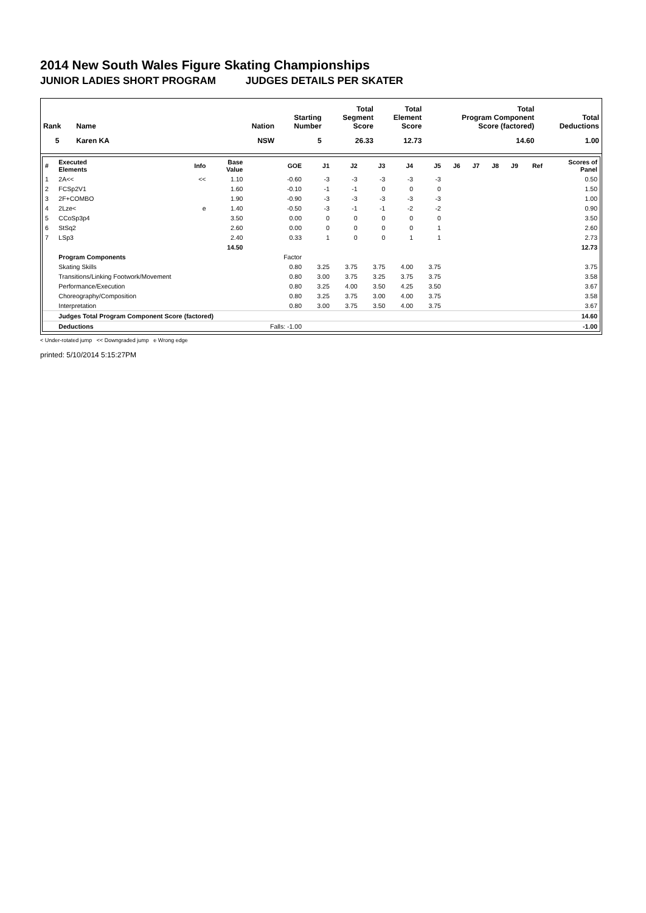2014 New South Wales Figure Skating Championships
JUNIOR LADIES SHORT PROGRAM JUDGES DETAILS PER SKATER
| Rank | Name | Nation | Starting Number | Total Segment Score | Total Element Score | Total Program Component Score (factored) | Total Deductions |
| --- | --- | --- | --- | --- | --- | --- | --- |
| 5 | Karen KA | NSW | 5 | 26.33 | 12.73 | 14.60 | 1.00 |
| # | Executed Elements | Info | Base Value | GOE | J1 | J2 | J3 | J4 | J5 | J6 | J7 | J8 | J9 | Ref | Scores of Panel |
| --- | --- | --- | --- | --- | --- | --- | --- | --- | --- | --- | --- | --- | --- | --- | --- |
| 1 | 2A<< | << | 1.10 | -0.60 | -3 | -3 | -3 | -3 | -3 | | | | | | 0.50 |
| 2 | FCSp2V1 | | 1.60 | -0.10 | -1 | -1 | 0 | 0 | 0 | | | | | | 1.50 |
| 3 | 2F+COMBO | | 1.90 | -0.90 | -3 | -3 | -3 | -3 | -3 | | | | | | 1.00 |
| 4 | 2Lze< | e | 1.40 | -0.50 | -3 | -1 | -1 | -2 | -2 | | | | | | 0.90 |
| 5 | CCoSp3p4 | | 3.50 | 0.00 | 0 | 0 | 0 | 0 | 0 | | | | | | 3.50 |
| 6 | StSq2 | | 2.60 | 0.00 | 0 | 0 | 0 | 0 | 1 | | | | | | 2.60 |
| 7 | LSp3 | | 2.40 | 0.33 | 1 | 0 | 0 | 1 | 1 | | | | | | 2.73 |
| | | | 14.50 | | | | | | | | | | | | 12.73 |
| | Program Components | | | Factor | | | | | | | | | | | |
| | Skating Skills | | | 0.80 | 3.25 | 3.75 | 3.75 | 4.00 | 3.75 | | | | | | 3.75 |
| | Transitions/Linking Footwork/Movement | | | 0.80 | 3.00 | 3.75 | 3.25 | 3.75 | 3.75 | | | | | | 3.58 |
| | Performance/Execution | | | 0.80 | 3.25 | 4.00 | 3.50 | 4.25 | 3.50 | | | | | | 3.67 |
| | Choreography/Composition | | | 0.80 | 3.25 | 3.75 | 3.00 | 4.00 | 3.75 | | | | | | 3.58 |
| | Interpretation | | | 0.80 | 3.00 | 3.75 | 3.50 | 4.00 | 3.75 | | | | | | 3.67 |
| | Judges Total Program Component Score (factored) | | | | | | | | | | | | | | 14.60 |
| | Deductions | | | Falls: -1.00 | | | | | | | | | | | -1.00 |
< Under-rotated jump << Downgraded jump e Wrong edge
printed: 5/10/2014 5:15:27PM